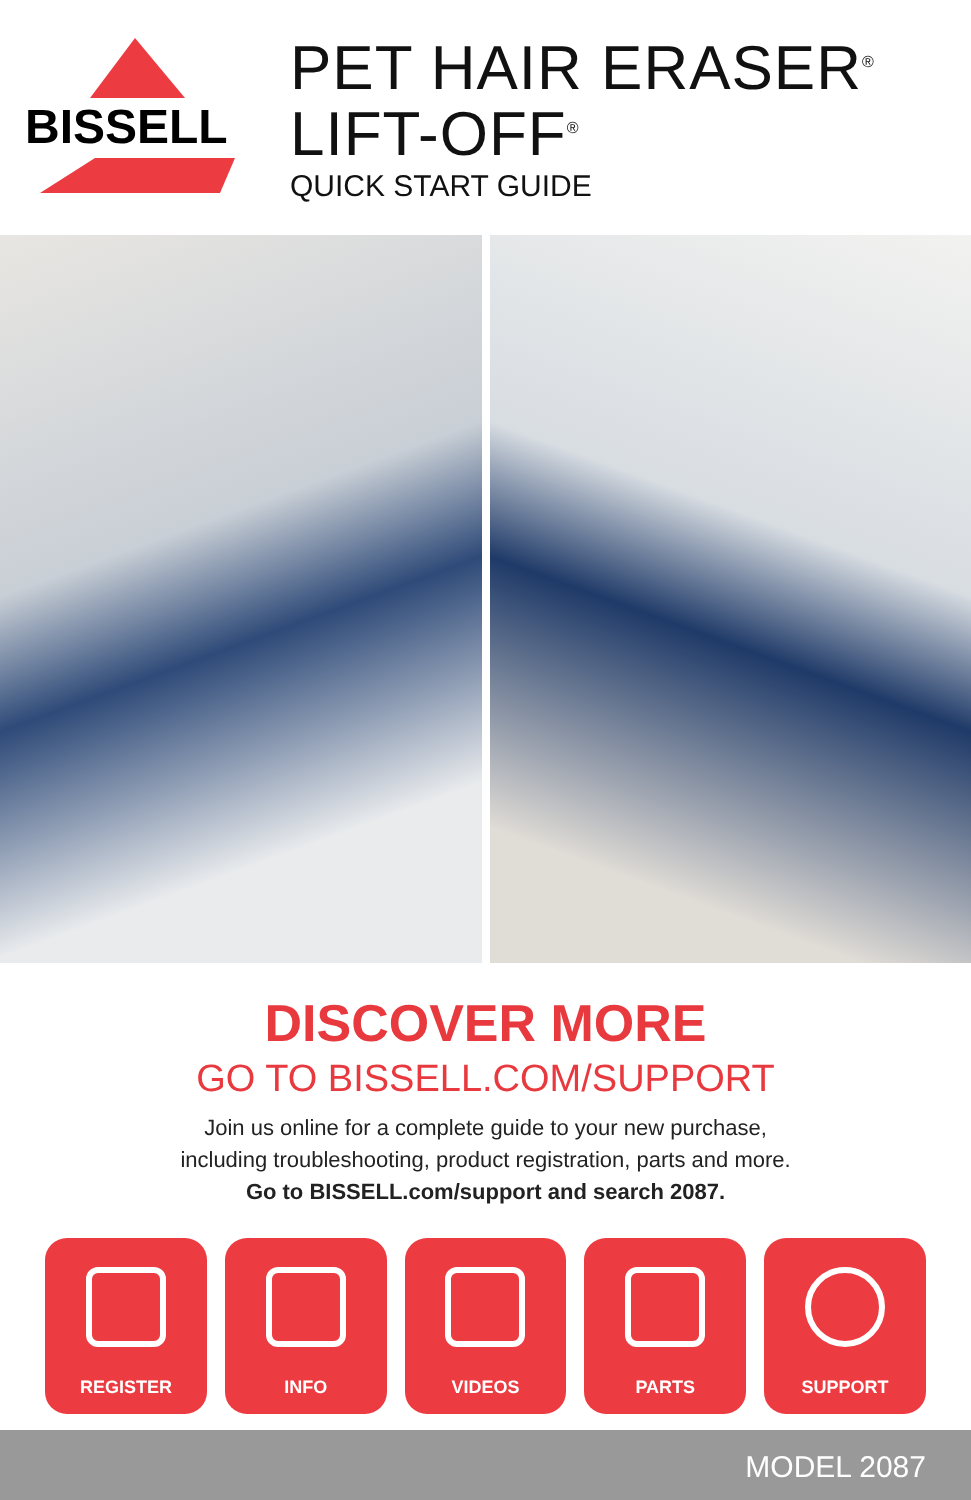BISSELL
PET HAIR ERASER<sup>®</sup>
LIFT-OFF<sup>®</sup>
QUICK START GUIDE
DISCOVER MORE
GO TO BISSELL.COM/SUPPORT
Join us online for a complete guide to your new purchase,
including troubleshooting, product registration, parts and more.
Go to BISSELL.com/support and search 2087.
REGISTER INFO VIDEOS PARTS SUPPORT
MODEL 2087